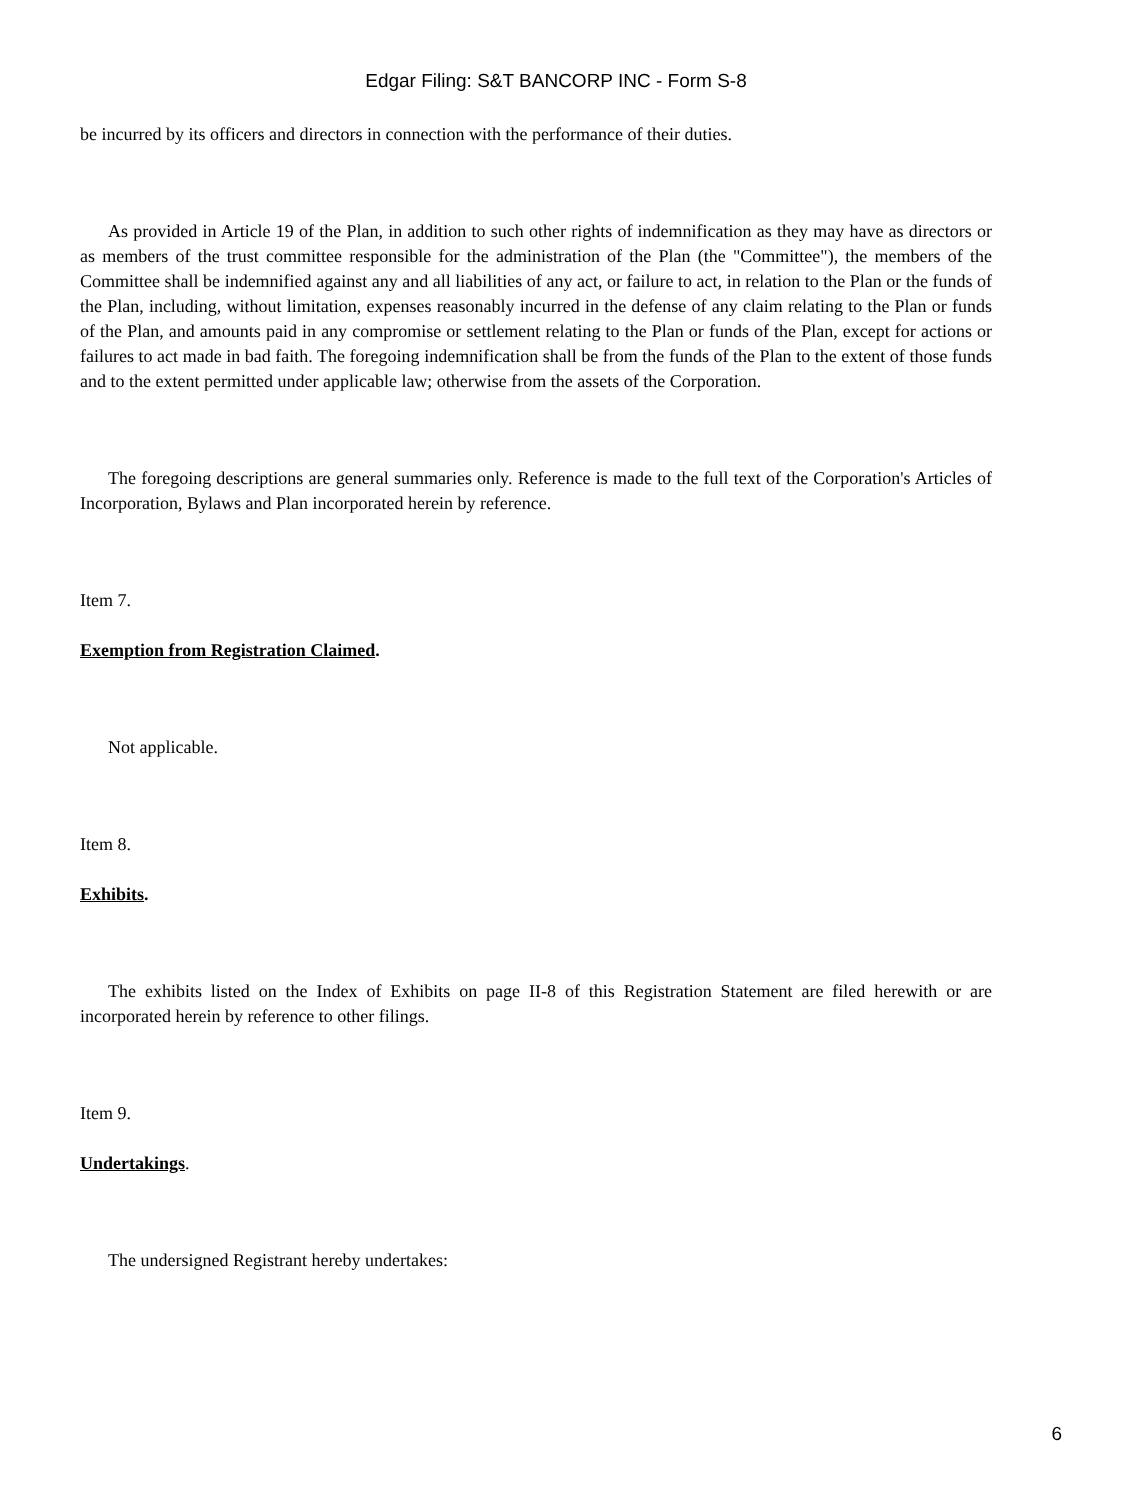Edgar Filing: S&T BANCORP INC - Form S-8
be incurred by its officers and directors in connection with the performance of their duties.
As provided in Article 19 of the Plan, in addition to such other rights of indemnification as they may have as directors or as members of the trust committee responsible for the administration of the Plan (the "Committee"), the members of the Committee shall be indemnified against any and all liabilities of any act, or failure to act, in relation to the Plan or the funds of the Plan, including, without limitation, expenses reasonably incurred in the defense of any claim relating to the Plan or funds of the Plan, and amounts paid in any compromise or settlement relating to the Plan or funds of the Plan, except for actions or failures to act made in bad faith. The foregoing indemnification shall be from the funds of the Plan to the extent of those funds and to the extent permitted under applicable law; otherwise from the assets of the Corporation.
The foregoing descriptions are general summaries only. Reference is made to the full text of the Corporation's Articles of Incorporation, Bylaws and Plan incorporated herein by reference.
Item 7.
Exemption from Registration Claimed.
Not applicable.
Item 8.
Exhibits.
The exhibits listed on the Index of Exhibits on page II-8 of this Registration Statement are filed herewith or are incorporated herein by reference to other filings.
Item 9.
Undertakings.
The undersigned Registrant hereby undertakes:
6